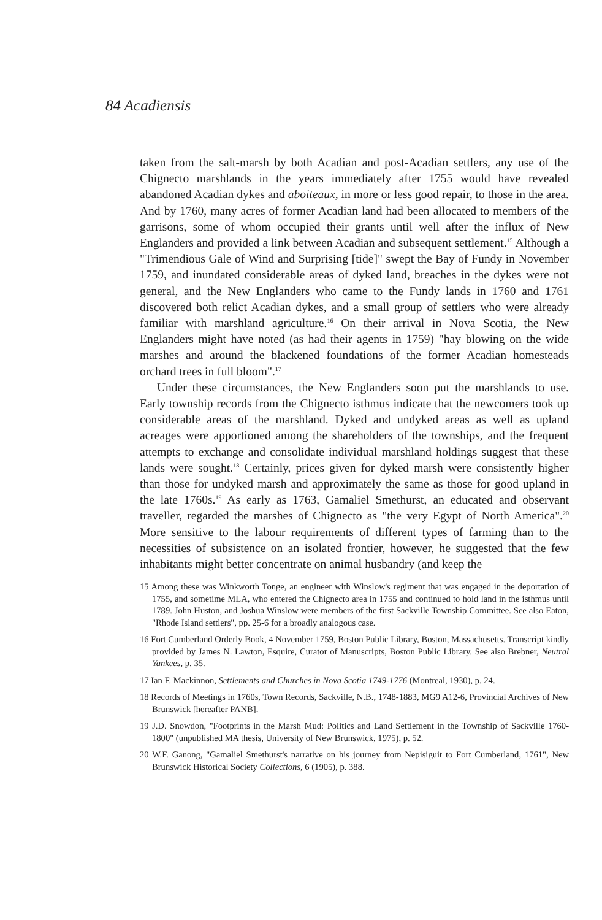84 Acadiensis
taken from the salt-marsh by both Acadian and post-Acadian settlers, any use of the Chignecto marshlands in the years immediately after 1755 would have revealed abandoned Acadian dykes and aboiteaux, in more or less good repair, to those in the area. And by 1760, many acres of former Acadian land had been allocated to members of the garrisons, some of whom occupied their grants until well after the influx of New Englanders and provided a link between Acadian and subsequent settlement.<sup>15</sup> Although a "Trimendious Gale of Wind and Surprising [tide]" swept the Bay of Fundy in November 1759, and inundated considerable areas of dyked land, breaches in the dykes were not general, and the New Englanders who came to the Fundy lands in 1760 and 1761 discovered both relict Acadian dykes, and a small group of settlers who were already familiar with marshland agriculture.<sup>16</sup> On their arrival in Nova Scotia, the New Englanders might have noted (as had their agents in 1759) "hay blowing on the wide marshes and around the blackened foundations of the former Acadian homesteads orchard trees in full bloom".<sup>17</sup>
Under these circumstances, the New Englanders soon put the marshlands to use. Early township records from the Chignecto isthmus indicate that the newcomers took up considerable areas of the marshland. Dyked and undyked areas as well as upland acreages were apportioned among the shareholders of the townships, and the frequent attempts to exchange and consolidate individual marshland holdings suggest that these lands were sought.<sup>18</sup> Certainly, prices given for dyked marsh were consistently higher than those for undyked marsh and approximately the same as those for good upland in the late 1760s.<sup>19</sup> As early as 1763, Gamaliel Smethurst, an educated and observant traveller, regarded the marshes of Chignecto as "the very Egypt of North America".<sup>20</sup> More sensitive to the labour requirements of different types of farming than to the necessities of subsistence on an isolated frontier, however, he suggested that the few inhabitants might better concentrate on animal husbandry (and keep the
15 Among these was Winkworth Tonge, an engineer with Winslow's regiment that was engaged in the deportation of 1755, and sometime MLA, who entered the Chignecto area in 1755 and continued to hold land in the isthmus until 1789. John Huston, and Joshua Winslow were members of the first Sackville Township Committee. See also Eaton, "Rhode Island settlers", pp. 25-6 for a broadly analogous case.
16 Fort Cumberland Orderly Book, 4 November 1759, Boston Public Library, Boston, Massachusetts. Transcript kindly provided by James N. Lawton, Esquire, Curator of Manuscripts, Boston Public Library. See also Brebner, Neutral Yankees, p. 35.
17 Ian F. Mackinnon, Settlements and Churches in Nova Scotia 1749-1776 (Montreal, 1930), p. 24.
18 Records of Meetings in 1760s, Town Records, Sackville, N.B., 1748-1883, MG9 A12-6, Provincial Archives of New Brunswick [hereafter PANB].
19 J.D. Snowdon, "Footprints in the Marsh Mud: Politics and Land Settlement in the Township of Sackville 1760-1800" (unpublished MA thesis, University of New Brunswick, 1975), p. 52.
20 W.F. Ganong, "Gamaliel Smethurst's narrative on his journey from Nepisiguit to Fort Cumberland, 1761", New Brunswick Historical Society Collections, 6 (1905), p. 388.